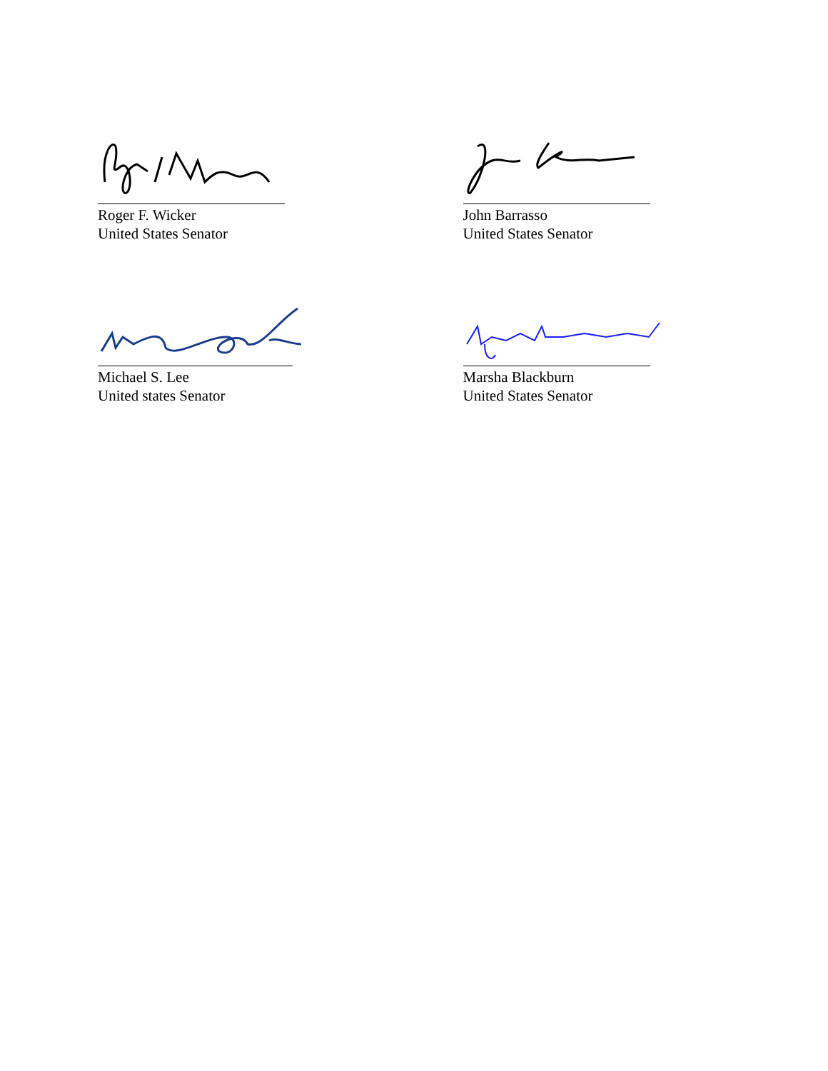Roger F. Wicker
United States Senator
John Barrasso
United States Senator
Michael S. Lee
United states Senator
Marsha Blackburn
United States Senator